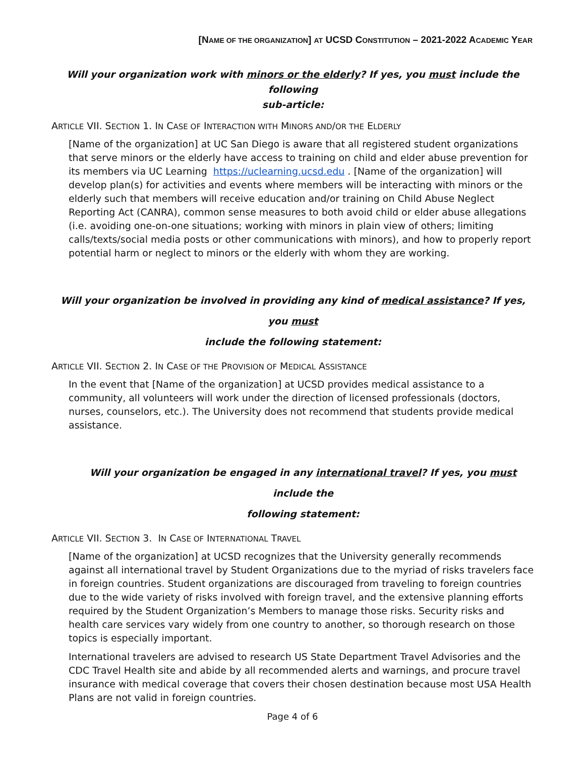[NAME OF THE ORGANIZATION] AT UCSD CONSTITUTION – 2021-2022 ACADEMIC YEAR
Will your organization work with minors or the elderly? If yes, you must include the following
sub-article:
ARTICLE VII. SECTION 1. IN CASE OF INTERACTION WITH MINORS AND/OR THE ELDERLY
[Name of the organization] at UC San Diego is aware that all registered student organizations that serve minors or the elderly have access to training on child and elder abuse prevention for its members via UC Learning https://uclearning.ucsd.edu . [Name of the organization] will develop plan(s) for activities and events where members will be interacting with minors or the elderly such that members will receive education and/or training on Child Abuse Neglect Reporting Act (CANRA), common sense measures to both avoid child or elder abuse allegations (i.e. avoiding one-on-one situations; working with minors in plain view of others; limiting calls/texts/social media posts or other communications with minors), and how to properly report potential harm or neglect to minors or the elderly with whom they are working.
Will your organization be involved in providing any kind of medical assistance? If yes, you must
include the following statement:
ARTICLE VII. SECTION 2. IN CASE OF THE PROVISION OF MEDICAL ASSISTANCE
In the event that [Name of the organization] at UCSD provides medical assistance to a community, all volunteers will work under the direction of licensed professionals (doctors, nurses, counselors, etc.). The University does not recommend that students provide medical assistance.
Will your organization be engaged in any international travel? If yes, you must include the
following statement:
ARTICLE VII. SECTION 3. IN CASE OF INTERNATIONAL TRAVEL
[Name of the organization] at UCSD recognizes that the University generally recommends against all international travel by Student Organizations due to the myriad of risks travelers face in foreign countries. Student organizations are discouraged from traveling to foreign countries due to the wide variety of risks involved with foreign travel, and the extensive planning efforts required by the Student Organization’s Members to manage those risks. Security risks and health care services vary widely from one country to another, so thorough research on those topics is especially important.
International travelers are advised to research US State Department Travel Advisories and the CDC Travel Health site and abide by all recommended alerts and warnings, and procure travel insurance with medical coverage that covers their chosen destination because most USA Health Plans are not valid in foreign countries.
Page 4 of 6